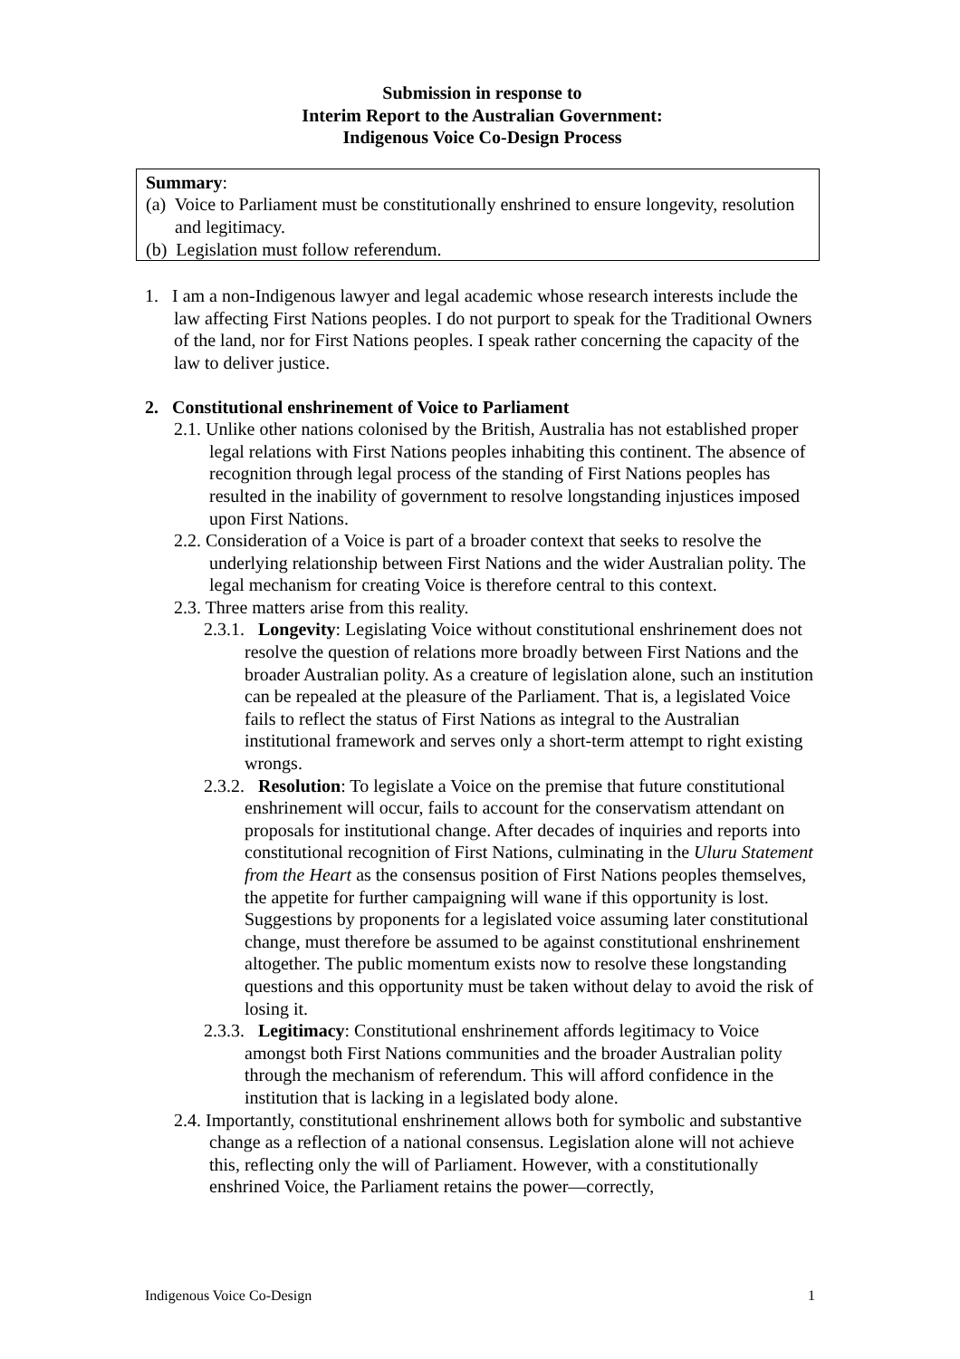Submission in response to
Interim Report to the Australian Government:
Indigenous Voice Co-Design Process
Summary:
(a) Voice to Parliament must be constitutionally enshrined to ensure longevity, resolution and legitimacy.
(b) Legislation must follow referendum.
1. I am a non-Indigenous lawyer and legal academic whose research interests include the law affecting First Nations peoples. I do not purport to speak for the Traditional Owners of the land, nor for First Nations peoples. I speak rather concerning the capacity of the law to deliver justice.
2. Constitutional enshrinement of Voice to Parliament
2.1. Unlike other nations colonised by the British, Australia has not established proper legal relations with First Nations peoples inhabiting this continent. The absence of recognition through legal process of the standing of First Nations peoples has resulted in the inability of government to resolve longstanding injustices imposed upon First Nations.
2.2. Consideration of a Voice is part of a broader context that seeks to resolve the underlying relationship between First Nations and the wider Australian polity. The legal mechanism for creating Voice is therefore central to this context.
2.3. Three matters arise from this reality.
2.3.1. Longevity: Legislating Voice without constitutional enshrinement does not resolve the question of relations more broadly between First Nations and the broader Australian polity. As a creature of legislation alone, such an institution can be repealed at the pleasure of the Parliament. That is, a legislated Voice fails to reflect the status of First Nations as integral to the Australian institutional framework and serves only a short-term attempt to right existing wrongs.
2.3.2. Resolution: To legislate a Voice on the premise that future constitutional enshrinement will occur, fails to account for the conservatism attendant on proposals for institutional change. After decades of inquiries and reports into constitutional recognition of First Nations, culminating in the Uluru Statement from the Heart as the consensus position of First Nations peoples themselves, the appetite for further campaigning will wane if this opportunity is lost. Suggestions by proponents for a legislated voice assuming later constitutional change, must therefore be assumed to be against constitutional enshrinement altogether. The public momentum exists now to resolve these longstanding questions and this opportunity must be taken without delay to avoid the risk of losing it.
2.3.3. Legitimacy: Constitutional enshrinement affords legitimacy to Voice amongst both First Nations communities and the broader Australian polity through the mechanism of referendum. This will afford confidence in the institution that is lacking in a legislated body alone.
2.4. Importantly, constitutional enshrinement allows both for symbolic and substantive change as a reflection of a national consensus. Legislation alone will not achieve this, reflecting only the will of Parliament. However, with a constitutionally enshrined Voice, the Parliament retains the power—correctly,
Indigenous Voice Co-Design 1